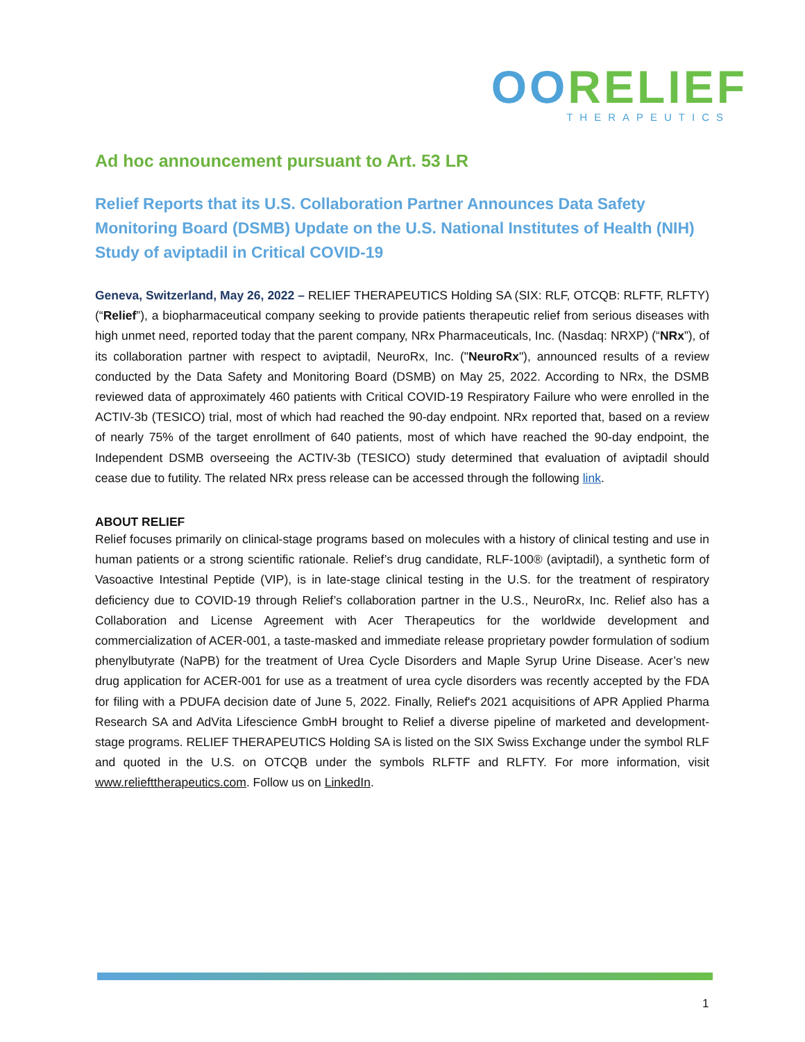OORELIEF
THERAPEUTICS
Ad hoc announcement pursuant to Art. 53 LR
Relief Reports that its U.S. Collaboration Partner Announces Data Safety Monitoring Board (DSMB) Update on the U.S. National Institutes of Health (NIH) Study of aviptadil in Critical COVID-19
Geneva, Switzerland, May 26, 2022 – RELIEF THERAPEUTICS Holding SA (SIX: RLF, OTCQB: RLFTF, RLFTY) (“Relief”), a biopharmaceutical company seeking to provide patients therapeutic relief from serious diseases with high unmet need, reported today that the parent company, NRx Pharmaceuticals, Inc. (Nasdaq: NRXP) (“NRx”), of its collaboration partner with respect to aviptadil, NeuroRx, Inc. ("NeuroRx"), announced results of a review conducted by the Data Safety and Monitoring Board (DSMB) on May 25, 2022. According to NRx, the DSMB reviewed data of approximately 460 patients with Critical COVID-19 Respiratory Failure who were enrolled in the ACTIV-3b (TESICO) trial, most of which had reached the 90-day endpoint. NRx reported that, based on a review of nearly 75% of the target enrollment of 640 patients, most of which have reached the 90-day endpoint, the Independent DSMB overseeing the ACTIV-3b (TESICO) study determined that evaluation of aviptadil should cease due to futility. The related NRx press release can be accessed through the following link.
ABOUT RELIEF
Relief focuses primarily on clinical-stage programs based on molecules with a history of clinical testing and use in human patients or a strong scientific rationale. Relief’s drug candidate, RLF-100® (aviptadil), a synthetic form of Vasoactive Intestinal Peptide (VIP), is in late-stage clinical testing in the U.S. for the treatment of respiratory deficiency due to COVID-19 through Relief’s collaboration partner in the U.S., NeuroRx, Inc. Relief also has a Collaboration and License Agreement with Acer Therapeutics for the worldwide development and commercialization of ACER-001, a taste-masked and immediate release proprietary powder formulation of sodium phenylbutyrate (NaPB) for the treatment of Urea Cycle Disorders and Maple Syrup Urine Disease. Acer’s new drug application for ACER-001 for use as a treatment of urea cycle disorders was recently accepted by the FDA for filing with a PDUFA decision date of June 5, 2022. Finally, Relief's 2021 acquisitions of APR Applied Pharma Research SA and AdVita Lifescience GmbH brought to Relief a diverse pipeline of marketed and development-stage programs. RELIEF THERAPEUTICS Holding SA is listed on the SIX Swiss Exchange under the symbol RLF and quoted in the U.S. on OTCQB under the symbols RLFTF and RLFTY. For more information, visit www.reliefttherapeutics.com. Follow us on LinkedIn.
1